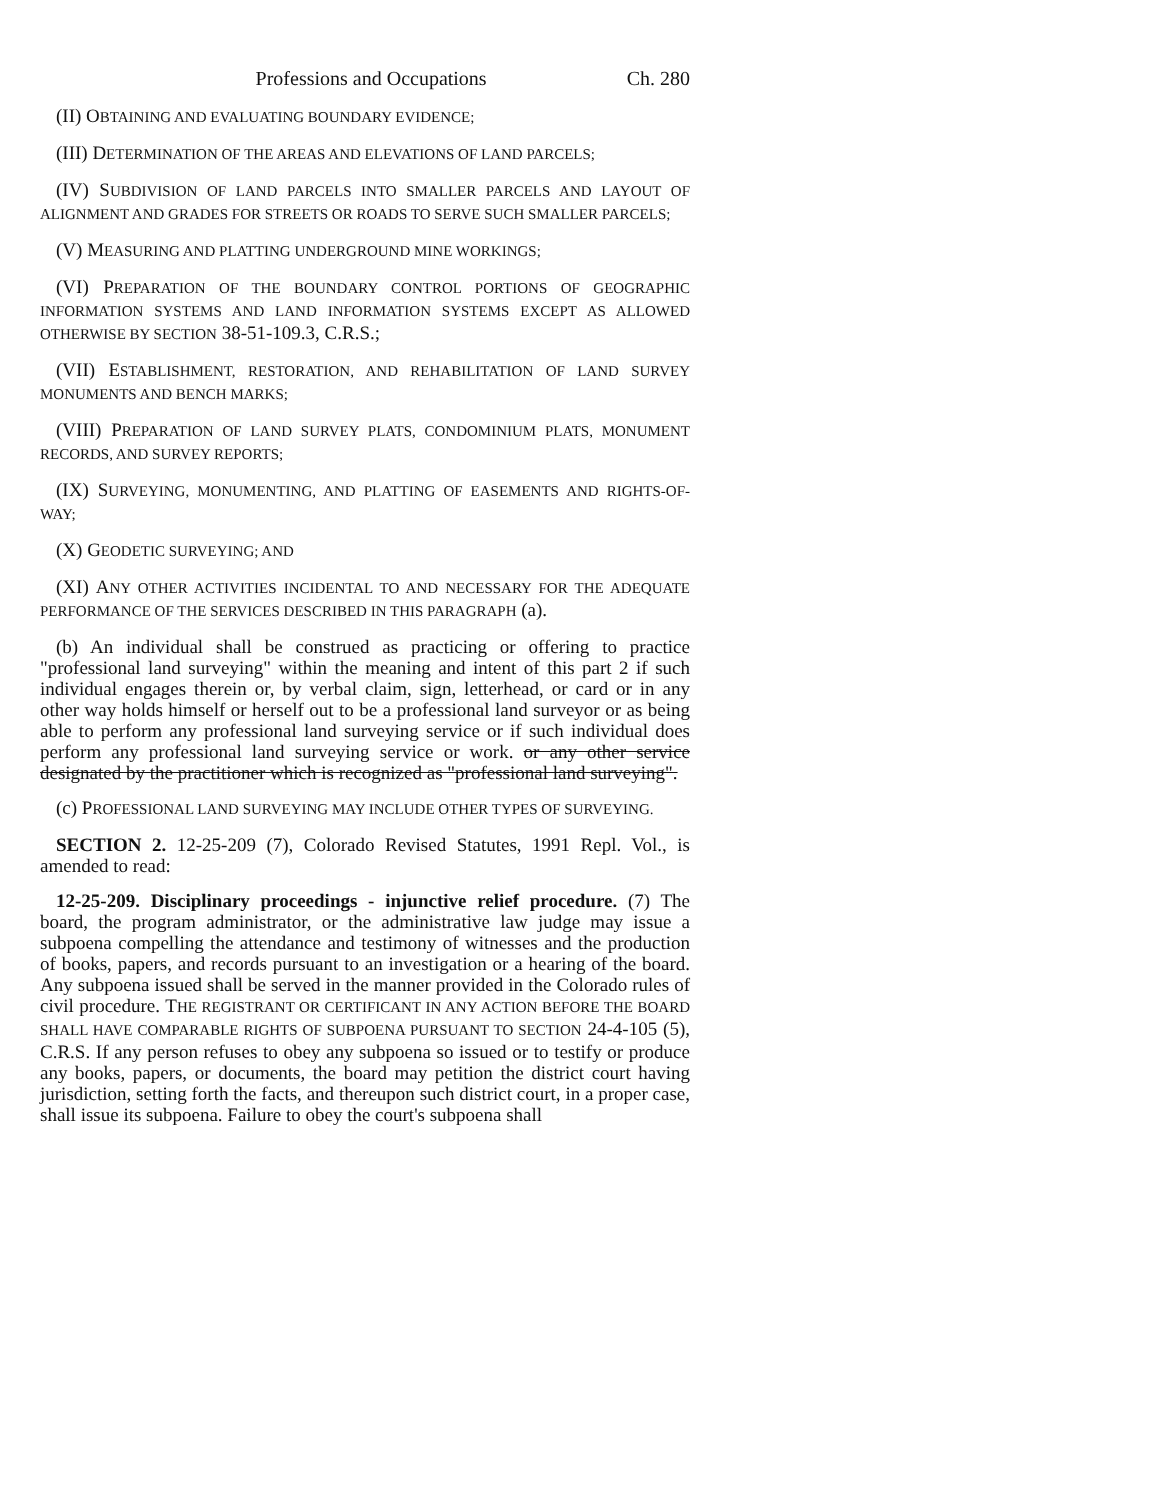Professions and Occupations Ch. 280
(II) OBTAINING AND EVALUATING BOUNDARY EVIDENCE;
(III) DETERMINATION OF THE AREAS AND ELEVATIONS OF LAND PARCELS;
(IV) SUBDIVISION OF LAND PARCELS INTO SMALLER PARCELS AND LAYOUT OF ALIGNMENT AND GRADES FOR STREETS OR ROADS TO SERVE SUCH SMALLER PARCELS;
(V) MEASURING AND PLATTING UNDERGROUND MINE WORKINGS;
(VI) PREPARATION OF THE BOUNDARY CONTROL PORTIONS OF GEOGRAPHIC INFORMATION SYSTEMS AND LAND INFORMATION SYSTEMS EXCEPT AS ALLOWED OTHERWISE BY SECTION 38-51-109.3, C.R.S.;
(VII) ESTABLISHMENT, RESTORATION, AND REHABILITATION OF LAND SURVEY MONUMENTS AND BENCH MARKS;
(VIII) PREPARATION OF LAND SURVEY PLATS, CONDOMINIUM PLATS, MONUMENT RECORDS, AND SURVEY REPORTS;
(IX) SURVEYING, MONUMENTING, AND PLATTING OF EASEMENTS AND RIGHTS-OF-WAY;
(X) GEODETIC SURVEYING; AND
(XI) ANY OTHER ACTIVITIES INCIDENTAL TO AND NECESSARY FOR THE ADEQUATE PERFORMANCE OF THE SERVICES DESCRIBED IN THIS PARAGRAPH (a).
(b) An individual shall be construed as practicing or offering to practice "professional land surveying" within the meaning and intent of this part 2 if such individual engages therein or, by verbal claim, sign, letterhead, or card or in any other way holds himself or herself out to be a professional land surveyor or as being able to perform any professional land surveying service or if such individual does perform any professional land surveying service or work. or any other service designated by the practitioner which is recognized as "professional land surveying".
(c) PROFESSIONAL LAND SURVEYING MAY INCLUDE OTHER TYPES OF SURVEYING.
SECTION 2. 12-25-209 (7), Colorado Revised Statutes, 1991 Repl. Vol., is amended to read:
12-25-209. Disciplinary proceedings - injunctive relief procedure. (7) The board, the program administrator, or the administrative law judge may issue a subpoena compelling the attendance and testimony of witnesses and the production of books, papers, and records pursuant to an investigation or a hearing of the board. Any subpoena issued shall be served in the manner provided in the Colorado rules of civil procedure. THE REGISTRANT OR CERTIFICANT IN ANY ACTION BEFORE THE BOARD SHALL HAVE COMPARABLE RIGHTS OF SUBPOENA PURSUANT TO SECTION 24-4-105 (5), C.R.S. If any person refuses to obey any subpoena so issued or to testify or produce any books, papers, or documents, the board may petition the district court having jurisdiction, setting forth the facts, and thereupon such district court, in a proper case, shall issue its subpoena. Failure to obey the court's subpoena shall